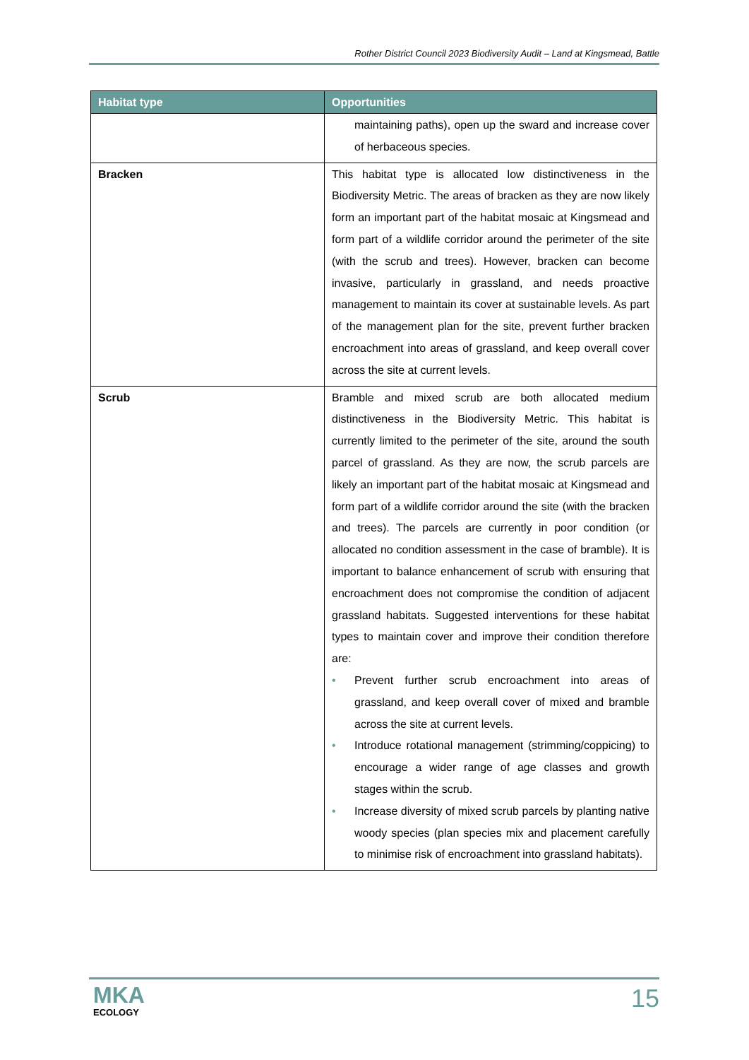Rother District Council 2023 Biodiversity Audit – Land at Kingsmead, Battle
| Habitat type | Opportunities |
| --- | --- |
| | maintaining paths), open up the sward and increase cover of herbaceous species. |
| Bracken | This habitat type is allocated low distinctiveness in the Biodiversity Metric. The areas of bracken as they are now likely form an important part of the habitat mosaic at Kingsmead and form part of a wildlife corridor around the perimeter of the site (with the scrub and trees). However, bracken can become invasive, particularly in grassland, and needs proactive management to maintain its cover at sustainable levels. As part of the management plan for the site, prevent further bracken encroachment into areas of grassland, and keep overall cover across the site at current levels. |
| Scrub | Bramble and mixed scrub are both allocated medium distinctiveness in the Biodiversity Metric. This habitat is currently limited to the perimeter of the site, around the south parcel of grassland. As they are now, the scrub parcels are likely an important part of the habitat mosaic at Kingsmead and form part of a wildlife corridor around the site (with the bracken and trees). The parcels are currently in poor condition (or allocated no condition assessment in the case of bramble). It is important to balance enhancement of scrub with ensuring that encroachment does not compromise the condition of adjacent grassland habitats. Suggested interventions for these habitat types to maintain cover and improve their condition therefore are: • Prevent further scrub encroachment into areas of grassland, and keep overall cover of mixed and bramble across the site at current levels. • Introduce rotational management (strimming/coppicing) to encourage a wider range of age classes and growth stages within the scrub. • Increase diversity of mixed scrub parcels by planting native woody species (plan species mix and placement carefully to minimise risk of encroachment into grassland habitats). |
MKA
ECOLOGY
15